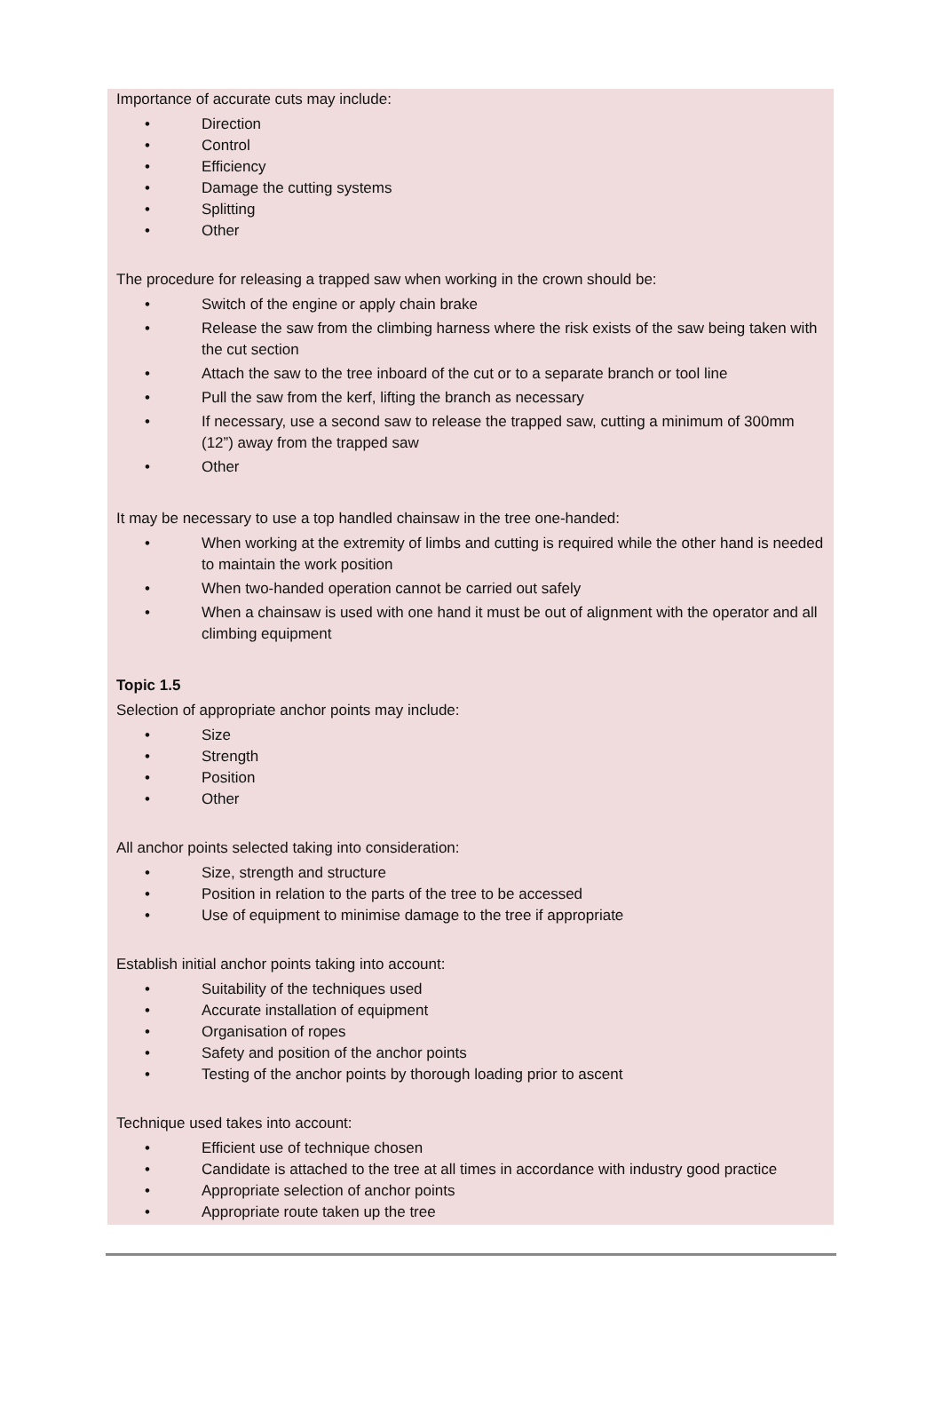Importance of accurate cuts may include:
• Direction
• Control
• Efficiency
• Damage the cutting systems
• Splitting
• Other
The procedure for releasing a trapped saw when working in the crown should be:
• Switch of the engine or apply chain brake
• Release the saw from the climbing harness where the risk exists of the saw being taken with the cut section
• Attach the saw to the tree inboard of the cut or to a separate branch or tool line
• Pull the saw from the kerf, lifting the branch as necessary
• If necessary, use a second saw to release the trapped saw, cutting a minimum of 300mm (12”) away from the trapped saw
• Other
It may be necessary to use a top handled chainsaw in the tree one-handed:
• When working at the extremity of limbs and cutting is required while the other hand is needed to maintain the work position
• When two-handed operation cannot be carried out safely
• When a chainsaw is used with one hand it must be out of alignment with the operator and all climbing equipment
Topic 1.5
Selection of appropriate anchor points may include:
• Size
• Strength
• Position
• Other
All anchor points selected taking into consideration:
• Size, strength and structure
• Position in relation to the parts of the tree to be accessed
• Use of equipment to minimise damage to the tree if appropriate
Establish initial anchor points taking into account:
• Suitability of the techniques used
• Accurate installation of equipment
• Organisation of ropes
• Safety and position of the anchor points
• Testing of the anchor points by thorough loading prior to ascent
Technique used takes into account:
• Efficient use of technique chosen
• Candidate is attached to the tree at all times in accordance with industry good practice
• Appropriate selection of anchor points
• Appropriate route taken up the tree